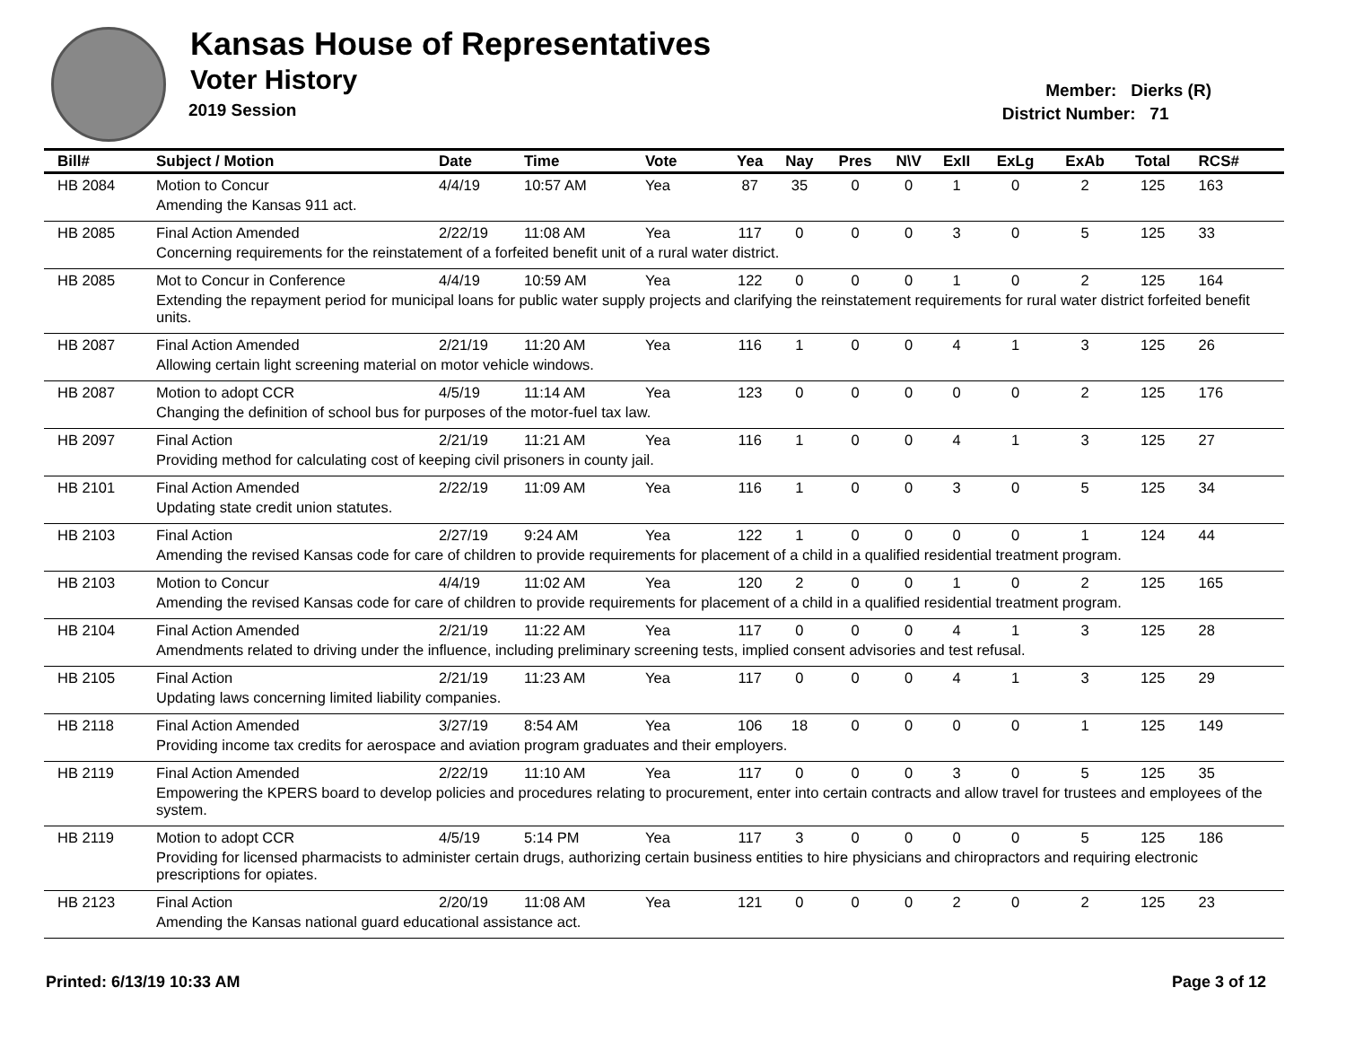Kansas House of Representatives
Voter History
2019 Session
Member: Dierks (R)
District Number: 71
| Bill# | Subject / Motion | Date | Time | Vote | Yea | Nay | Pres | N\V | ExII | ExLg | ExAb | Total | RCS# |
| --- | --- | --- | --- | --- | --- | --- | --- | --- | --- | --- | --- | --- | --- |
| HB 2084 | Motion to Concur | 4/4/19 | 10:57 AM | Yea | 87 | 35 | 0 | 0 | 1 | 0 | 2 | 125 | 163 |
| | Amending the Kansas 911 act. | | | | | | | | | | | | |
| HB 2085 | Final Action Amended | 2/22/19 | 11:08 AM | Yea | 117 | 0 | 0 | 0 | 3 | 0 | 5 | 125 | 33 |
| | Concerning requirements for the reinstatement of a forfeited benefit unit of a rural water district. | | | | | | | | | | | | |
| HB 2085 | Mot to Concur in Conference | 4/4/19 | 10:59 AM | Yea | 122 | 0 | 0 | 0 | 1 | 0 | 2 | 125 | 164 |
| | Extending the repayment period for municipal loans for public water supply projects and clarifying the reinstatement requirements for rural water district forfeited benefit units. | | | | | | | | | | | | |
| HB 2087 | Final Action Amended | 2/21/19 | 11:20 AM | Yea | 116 | 1 | 0 | 0 | 4 | 1 | 3 | 125 | 26 |
| | Allowing certain light screening material on motor vehicle windows. | | | | | | | | | | | | |
| HB 2087 | Motion to adopt CCR | 4/5/19 | 11:14 AM | Yea | 123 | 0 | 0 | 0 | 0 | 0 | 2 | 125 | 176 |
| | Changing the definition of school bus for purposes of the motor-fuel tax law. | | | | | | | | | | | | |
| HB 2097 | Final Action | 2/21/19 | 11:21 AM | Yea | 116 | 1 | 0 | 0 | 4 | 1 | 3 | 125 | 27 |
| | Providing method for calculating cost of keeping civil prisoners in county jail. | | | | | | | | | | | | |
| HB 2101 | Final Action Amended | 2/22/19 | 11:09 AM | Yea | 116 | 1 | 0 | 0 | 3 | 0 | 5 | 125 | 34 |
| | Updating state credit union statutes. | | | | | | | | | | | | |
| HB 2103 | Final Action | 2/27/19 | 9:24 AM | Yea | 122 | 1 | 0 | 0 | 0 | 0 | 1 | 124 | 44 |
| | Amending the revised Kansas code for care of children to provide requirements for placement of a child in a qualified residential treatment program. | | | | | | | | | | | | |
| HB 2103 | Motion to Concur | 4/4/19 | 11:02 AM | Yea | 120 | 2 | 0 | 0 | 1 | 0 | 2 | 125 | 165 |
| | Amending the revised Kansas code for care of children to provide requirements for placement of a child in a qualified residential treatment program. | | | | | | | | | | | | |
| HB 2104 | Final Action Amended | 2/21/19 | 11:22 AM | Yea | 117 | 0 | 0 | 0 | 4 | 1 | 3 | 125 | 28 |
| | Amendments related to driving under the influence, including preliminary screening tests, implied consent advisories and test refusal. | | | | | | | | | | | | |
| HB 2105 | Final Action | 2/21/19 | 11:23 AM | Yea | 117 | 0 | 0 | 0 | 4 | 1 | 3 | 125 | 29 |
| | Updating laws concerning limited liability companies. | | | | | | | | | | | | |
| HB 2118 | Final Action Amended | 3/27/19 | 8:54 AM | Yea | 106 | 18 | 0 | 0 | 0 | 0 | 1 | 125 | 149 |
| | Providing income tax credits for aerospace and aviation program graduates and their employers. | | | | | | | | | | | | |
| HB 2119 | Final Action Amended | 2/22/19 | 11:10 AM | Yea | 117 | 0 | 0 | 0 | 3 | 0 | 5 | 125 | 35 |
| | Empowering the KPERS board to develop policies and procedures relating to procurement, enter into certain contracts and allow travel for trustees and employees of the system. | | | | | | | | | | | | |
| HB 2119 | Motion to adopt CCR | 4/5/19 | 5:14 PM | Yea | 117 | 3 | 0 | 0 | 0 | 0 | 5 | 125 | 186 |
| | Providing for licensed pharmacists to administer certain drugs, authorizing certain business entities to hire physicians and chiropractors and requiring electronic prescriptions for opiates. | | | | | | | | | | | | |
| HB 2123 | Final Action | 2/20/19 | 11:08 AM | Yea | 121 | 0 | 0 | 0 | 2 | 0 | 2 | 125 | 23 |
| | Amending the Kansas national guard educational assistance act. | | | | | | | | | | | | |
Printed: 6/13/19 10:33 AM Page 3 of 12